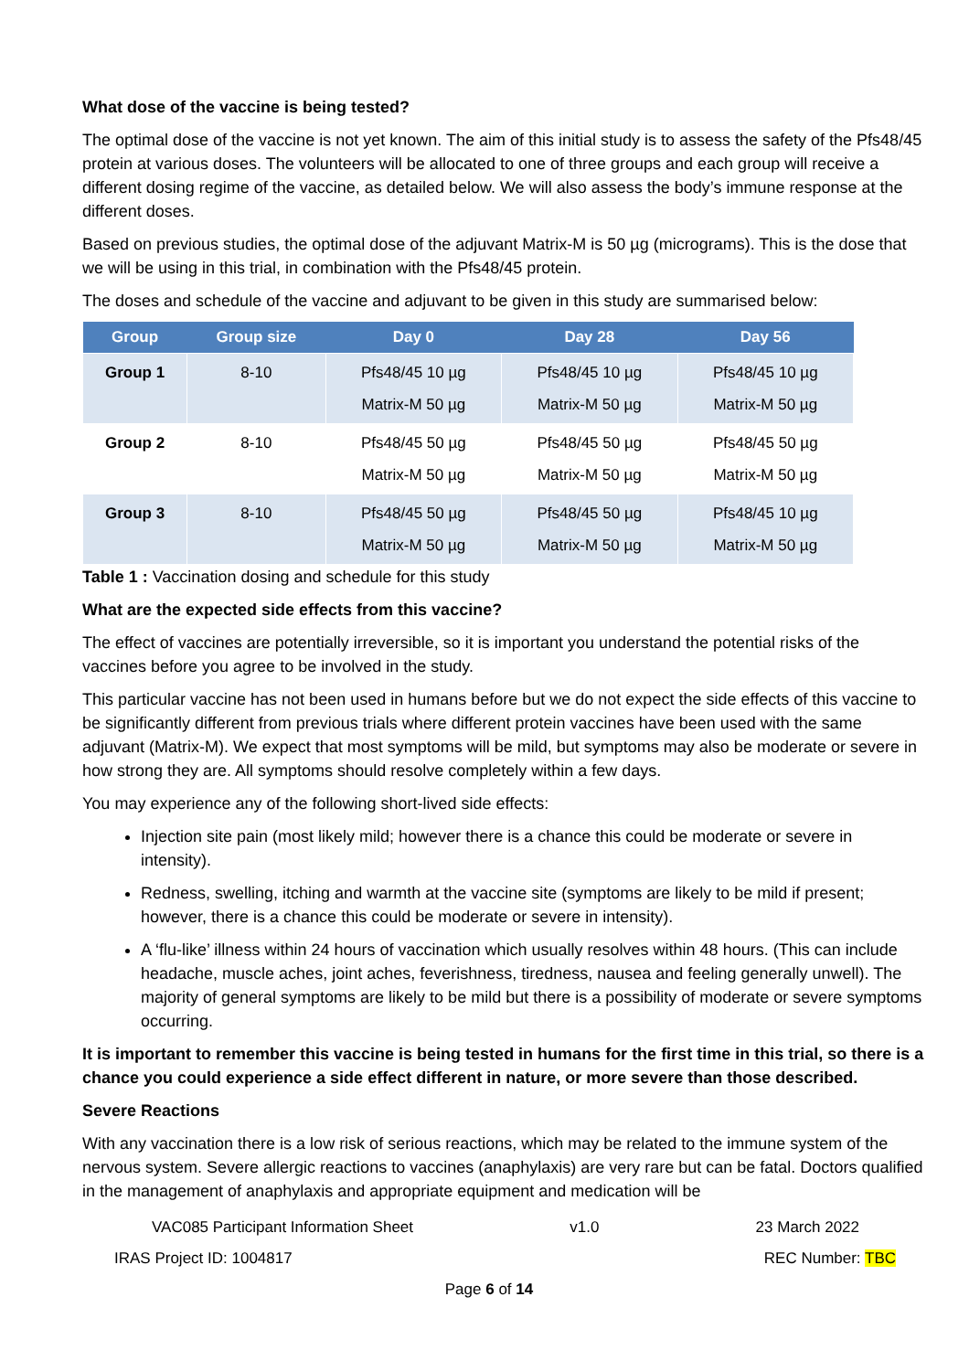What dose of the vaccine is being tested?
The optimal dose of the vaccine is not yet known. The aim of this initial study is to assess the safety of the Pfs48/45 protein at various doses. The volunteers will be allocated to one of three groups and each group will receive a different dosing regime of the vaccine, as detailed below. We will also assess the body’s immune response at the different doses.
Based on previous studies, the optimal dose of the adjuvant Matrix-M is 50 µg (micrograms). This is the dose that we will be using in this trial, in combination with the Pfs48/45 protein.
The doses and schedule of the vaccine and adjuvant to be given in this study are summarised below:
| Group | Group size | Day 0 | Day 28 | Day 56 |
| --- | --- | --- | --- | --- |
| Group 1 | 8-10 | Pfs48/45 10 µg Matrix-M 50 µg | Pfs48/45 10 µg Matrix-M 50 µg | Pfs48/45 10 µg Matrix-M 50 µg |
| Group 2 | 8-10 | Pfs48/45 50 µg Matrix-M 50 µg | Pfs48/45 50 µg Matrix-M 50 µg | Pfs48/45 50 µg Matrix-M 50 µg |
| Group 3 | 8-10 | Pfs48/45 50 µg Matrix-M 50 µg | Pfs48/45 50 µg Matrix-M 50 µg | Pfs48/45 10 µg Matrix-M 50 µg |
Table 1 : Vaccination dosing and schedule for this study
What are the expected side effects from this vaccine?
The effect of vaccines are potentially irreversible, so it is important you understand the potential risks of the vaccines before you agree to be involved in the study.
This particular vaccine has not been used in humans before but we do not expect the side effects of this vaccine to be significantly different from previous trials where different protein vaccines have been used with the same adjuvant (Matrix-M). We expect that most symptoms will be mild, but symptoms may also be moderate or severe in how strong they are. All symptoms should resolve completely within a few days.
You may experience any of the following short-lived side effects:
Injection site pain (most likely mild; however there is a chance this could be moderate or severe in intensity).
Redness, swelling, itching and warmth at the vaccine site (symptoms are likely to be mild if present; however, there is a chance this could be moderate or severe in intensity).
A ‘flu-like’ illness within 24 hours of vaccination which usually resolves within 48 hours. (This can include headache, muscle aches, joint aches, feverishness, tiredness, nausea and feeling generally unwell). The majority of general symptoms are likely to be mild but there is a possibility of moderate or severe symptoms occurring.
It is important to remember this vaccine is being tested in humans for the first time in this trial, so there is a chance you could experience a side effect different in nature, or more severe than those described.
Severe Reactions
With any vaccination there is a low risk of serious reactions, which may be related to the immune system of the nervous system. Severe allergic reactions to vaccines (anaphylaxis) are very rare but can be fatal. Doctors qualified in the management of anaphylaxis and appropriate equipment and medication will be
VAC085 Participant Information Sheet v1.0 23 March 2022
IRAS Project ID: 1004817 REC Number: TBC
Page 6 of 14